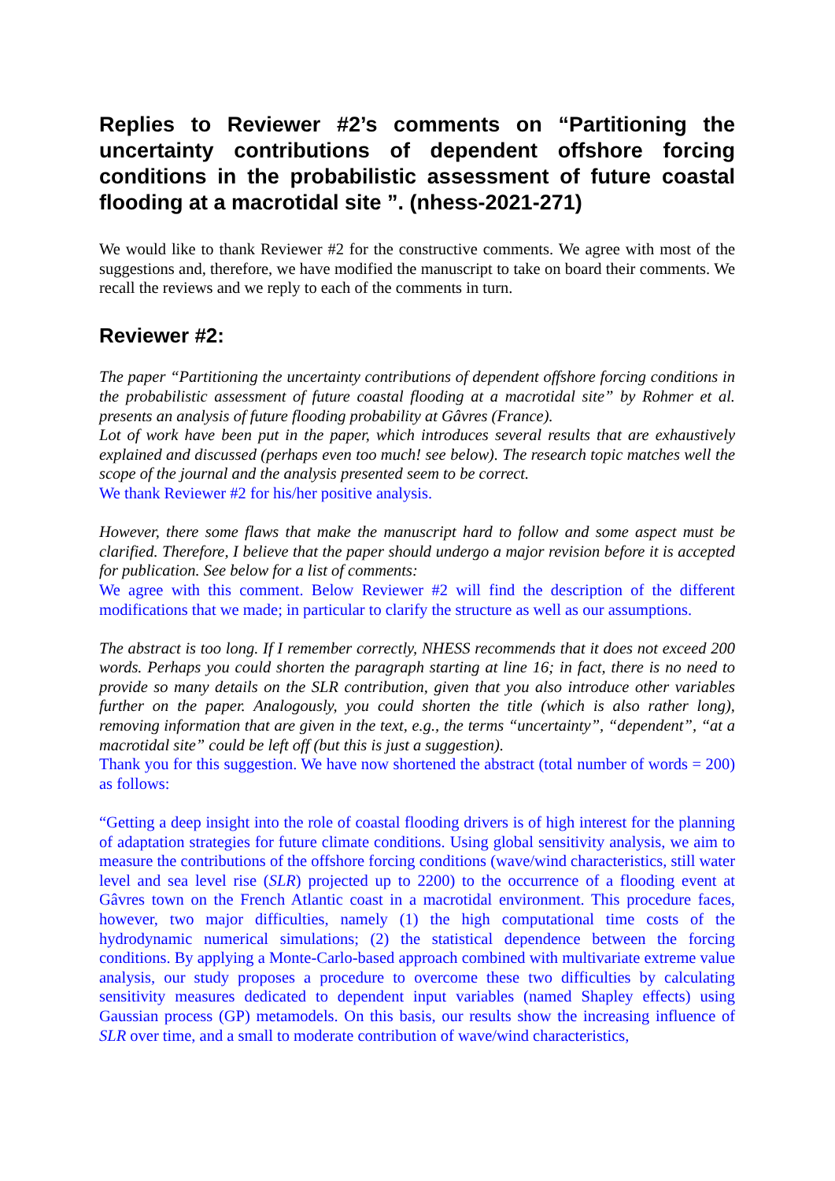Replies to Reviewer #2’s comments on “Partitioning the uncertainty contributions of dependent offshore forcing conditions in the probabilistic assessment of future coastal flooding at a macrotidal site ”. (nhess-2021-271)
We would like to thank Reviewer #2 for the constructive comments. We agree with most of the suggestions and, therefore, we have modified the manuscript to take on board their comments. We recall the reviews and we reply to each of the comments in turn.
Reviewer #2:
The paper “Partitioning the uncertainty contributions of dependent offshore forcing conditions in the probabilistic assessment of future coastal flooding at a macrotidal site” by Rohmer et al. presents an analysis of future flooding probability at Gâvres (France).
Lot of work have been put in the paper, which introduces several results that are exhaustively explained and discussed (perhaps even too much! see below). The research topic matches well the scope of the journal and the analysis presented seem to be correct.
We thank Reviewer #2 for his/her positive analysis.
However, there some flaws that make the manuscript hard to follow and some aspect must be clarified. Therefore, I believe that the paper should undergo a major revision before it is accepted for publication. See below for a list of comments:
We agree with this comment. Below Reviewer #2 will find the description of the different modifications that we made; in particular to clarify the structure as well as our assumptions.
The abstract is too long. If I remember correctly, NHESS recommends that it does not exceed 200 words. Perhaps you could shorten the paragraph starting at line 16; in fact, there is no need to provide so many details on the SLR contribution, given that you also introduce other variables further on the paper. Analogously, you could shorten the title (which is also rather long), removing information that are given in the text, e.g., the terms “uncertainty”, “dependent”, “at a macrotidal site” could be left off (but this is just a suggestion).
Thank you for this suggestion. We have now shortened the abstract (total number of words = 200) as follows:
“Getting a deep insight into the role of coastal flooding drivers is of high interest for the planning of adaptation strategies for future climate conditions. Using global sensitivity analysis, we aim to measure the contributions of the offshore forcing conditions (wave/wind characteristics, still water level and sea level rise (SLR) projected up to 2200) to the occurrence of a flooding event at Gâvres town on the French Atlantic coast in a macrotidal environment. This procedure faces, however, two major difficulties, namely (1) the high computational time costs of the hydrodynamic numerical simulations; (2) the statistical dependence between the forcing conditions. By applying a Monte-Carlo-based approach combined with multivariate extreme value analysis, our study proposes a procedure to overcome these two difficulties by calculating sensitivity measures dedicated to dependent input variables (named Shapley effects) using Gaussian process (GP) metamodels. On this basis, our results show the increasing influence of SLR over time, and a small to moderate contribution of wave/wind characteristics,